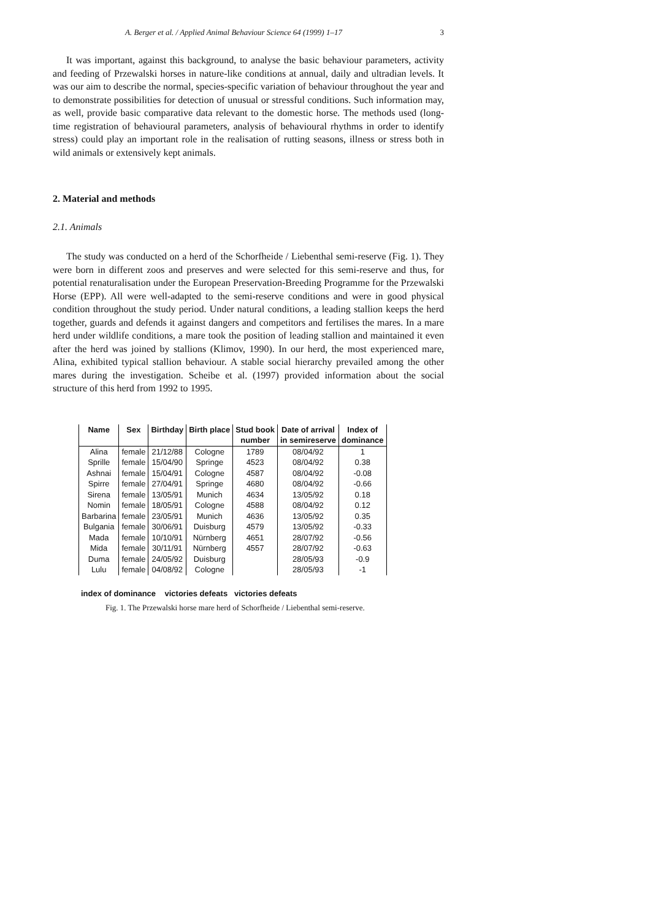A. Berger et al. / Applied Animal Behaviour Science 64 (1999) 1–17 3
It was important, against this background, to analyse the basic behaviour parameters, activity and feeding of Przewalski horses in nature-like conditions at annual, daily and ultradian levels. It was our aim to describe the normal, species-specific variation of behaviour throughout the year and to demonstrate possibilities for detection of unusual or stressful conditions. Such information may, as well, provide basic comparative data relevant to the domestic horse. The methods used (long-time registration of behavioural parameters, analysis of behavioural rhythms in order to identify stress) could play an important role in the realisation of rutting seasons, illness or stress both in wild animals or extensively kept animals.
2. Material and methods
2.1. Animals
The study was conducted on a herd of the Schorfheide / Liebenthal semi-reserve (Fig. 1). They were born in different zoos and preserves and were selected for this semi-reserve and thus, for potential renaturalisation under the European Preservation-Breeding Programme for the Przewalski Horse (EPP). All were well-adapted to the semi-reserve conditions and were in good physical condition throughout the study period. Under natural conditions, a leading stallion keeps the herd together, guards and defends it against dangers and competitors and fertilises the mares. In a mare herd under wildlife conditions, a mare took the position of leading stallion and maintained it even after the herd was joined by stallions (Klimov, 1990). In our herd, the most experienced mare, Alina, exhibited typical stallion behaviour. A stable social hierarchy prevailed among the other mares during the investigation. Scheibe et al. (1997) provided information about the social structure of this herd from 1992 to 1995.
| Name | Sex | Birthday | Birth place | Stud book | Date of arrival | Index of |
| --- | --- | --- | --- | --- | --- | --- |
| | | | | number | in semireserve | dominance |
| Alina | female | 21/12/88 | Cologne | 1789 | 08/04/92 | 1 |
| Sprille | female | 15/04/90 | Springe | 4523 | 08/04/92 | 0.38 |
| Ashnai | female | 15/04/91 | Cologne | 4587 | 08/04/92 | -0.08 |
| Spirre | female | 27/04/91 | Springe | 4680 | 08/04/92 | -0.66 |
| Sirena | female | 13/05/91 | Munich | 4634 | 13/05/92 | 0.18 |
| Nomin | female | 18/05/91 | Cologne | 4588 | 08/04/92 | 0.12 |
| Barbarina | female | 23/05/91 | Munich | 4636 | 13/05/92 | 0.35 |
| Bulgania | female | 30/06/91 | Duisburg | 4579 | 13/05/92 | -0.33 |
| Mada | female | 10/10/91 | Nürnberg | 4651 | 28/07/92 | -0.56 |
| Mida | female | 30/11/91 | Nürnberg | 4557 | 28/07/92 | -0.63 |
| Duma | female | 24/05/92 | Duisburg | | 28/05/93 | -0.9 |
| Lulu | female | 04/08/92 | Cologne | | 28/05/93 | -1 |
index of dominance victories defeats victories defeats
Fig. 1. The Przewalski horse mare herd of Schorfheide / Liebenthal semi-reserve.